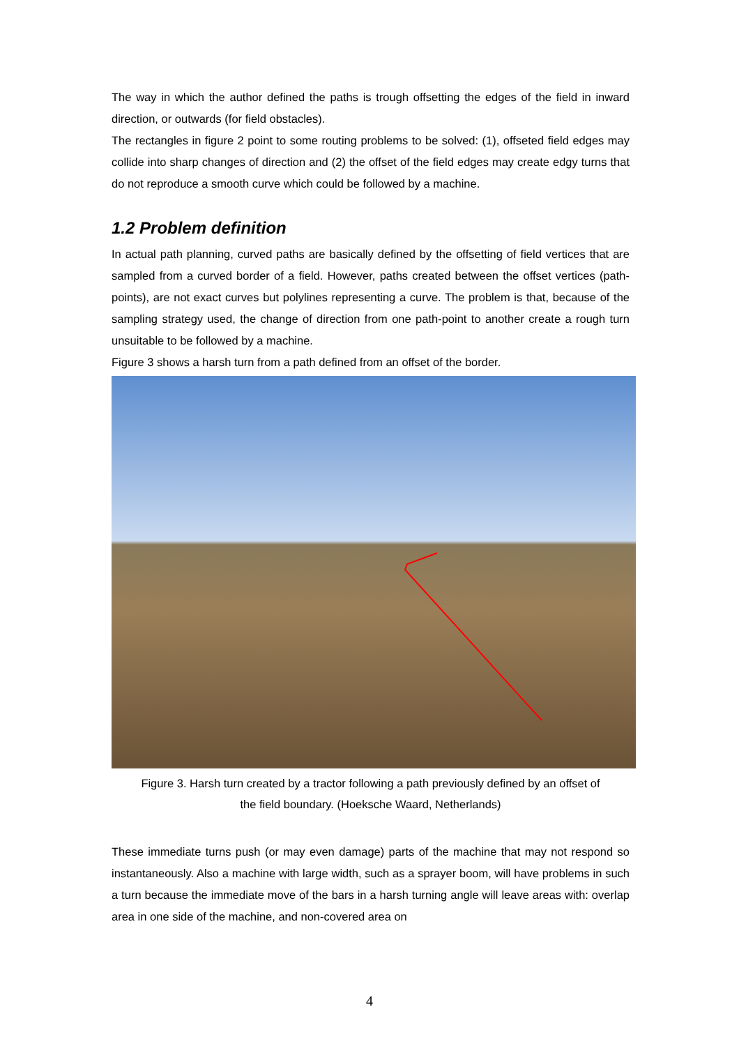The way in which the author defined the paths is trough offsetting the edges of the field in inward direction, or outwards (for field obstacles).
The rectangles in figure 2 point to some routing problems to be solved: (1), offseted field edges may collide into sharp changes of direction and (2) the offset of the field edges may create edgy turns that do not reproduce a smooth curve which could be followed by a machine.
1.2 Problem definition
In actual path planning, curved paths are basically defined by the offsetting of field vertices that are sampled from a curved border of a field. However, paths created between the offset vertices (path-points), are not exact curves but polylines representing a curve. The problem is that, because of the sampling strategy used, the change of direction from one path-point to another create a rough turn unsuitable to be followed by a machine.
Figure 3 shows a harsh turn from a path defined from an offset of the border.
Figure 3. Harsh turn created by a tractor following a path previously defined by an offset of
the field boundary. (Hoeksche Waard, Netherlands)
These immediate turns push (or may even damage) parts of the machine that may not respond so instantaneously. Also a machine with large width, such as a sprayer boom, will have problems in such a turn because the immediate move of the bars in a harsh turning angle will leave areas with: overlap area in one side of the machine, and non-covered area on
4